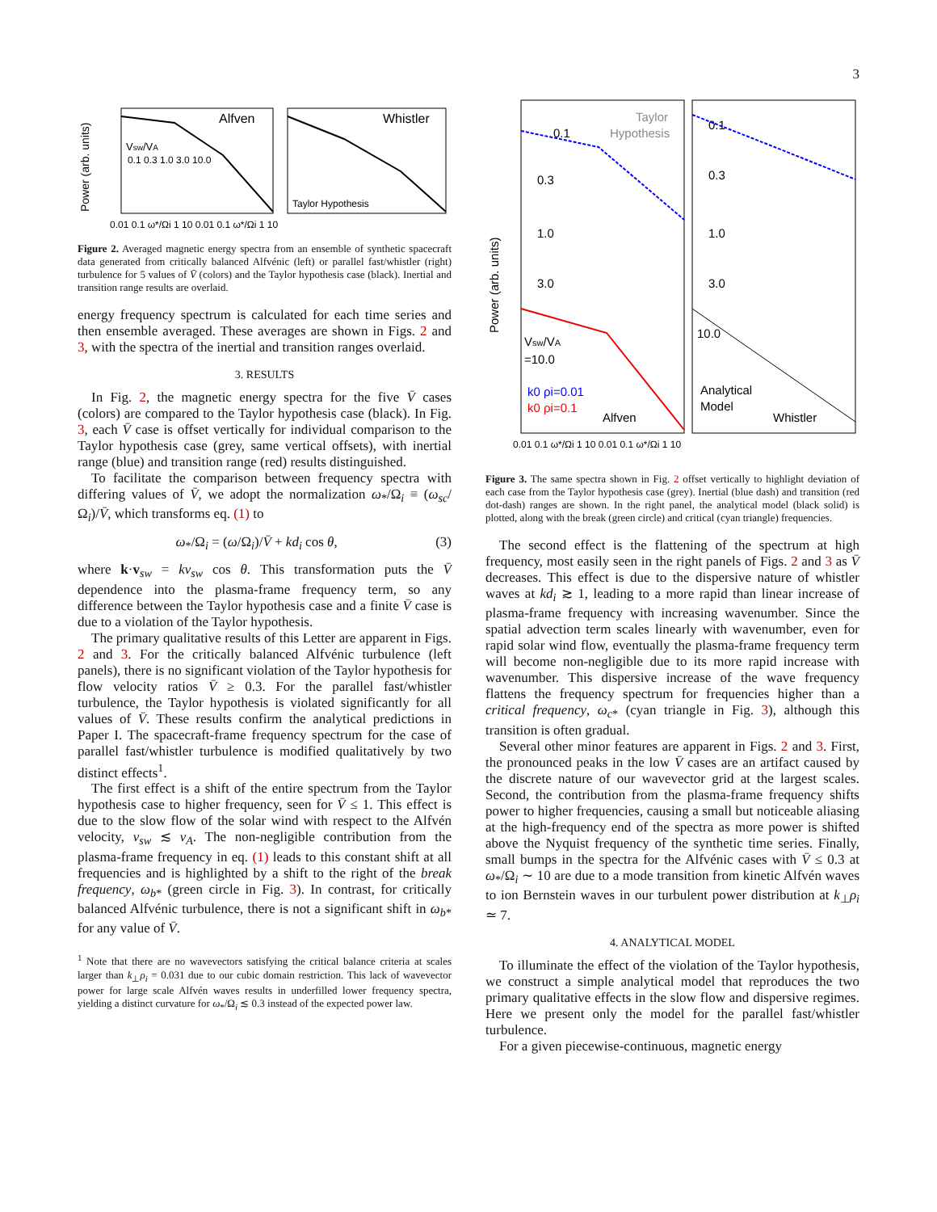3
Alfven
Whistler
Taylor Hypothesis
Vsw/VA
0.1 0.3 1.0 3.0 10.0
0.01 0.1 ω*/Ωi 1 10 0.01 0.1 ω*/Ωi 1 10
Power (arb. units)
Figure 2. Averaged magnetic energy spectra from an ensemble of synthetic spacecraft data generated from critically balanced Alfvénic (left) or parallel fast/whistler (right) turbulence for 5 values of V̄ (colors) and the Taylor hypothesis case (black). Inertial and transition range results are overlaid.
energy frequency spectrum is calculated for each time series and then ensemble averaged. These averages are shown in Figs. 2 and 3, with the spectra of the inertial and transition ranges overlaid.
3. RESULTS
In Fig. 2, the magnetic energy spectra for the five V̄ cases (colors) are compared to the Taylor hypothesis case (black). In Fig. 3, each V̄ case is offset vertically for individual comparison to the Taylor hypothesis case (grey, same vertical offsets), with inertial range (blue) and transition range (red) results distinguished.
To facilitate the comparison between frequency spectra with differing values of V̄, we adopt the normalization ω<sub>*</sub>/Ω<sub>i</sub> ≡ (ω<sub>sc</sub>/Ω<sub>i</sub>)/V̄, which transforms eq. (1) to
ω<sub>*</sub>/Ω<sub>i</sub> = (ω/Ω<sub>i</sub>)/V̄ + kd<sub>i</sub> cos θ, (3)
where k·v<sub>sw</sub> = kv<sub>sw</sub> cos θ. This transformation puts the V̄ dependence into the plasma-frame frequency term, so any difference between the Taylor hypothesis case and a finite V̄ case is due to a violation of the Taylor hypothesis.
The primary qualitative results of this Letter are apparent in Figs. 2 and 3. For the critically balanced Alfvénic turbulence (left panels), there is no significant violation of the Taylor hypothesis for flow velocity ratios V̄ ≥ 0.3. For the parallel fast/whistler turbulence, the Taylor hypothesis is violated significantly for all values of V̄. These results confirm the analytical predictions in Paper I. The spacecraft-frame frequency spectrum for the case of parallel fast/whistler turbulence is modified qualitatively by two distinct effects<sup>1</sup>.
The first effect is a shift of the entire spectrum from the Taylor hypothesis case to higher frequency, seen for V̄ ≤ 1. This effect is due to the slow flow of the solar wind with respect to the Alfvén velocity, v<sub>sw</sub> ≲ v<sub>A</sub>. The non-negligible contribution from the plasma-frame frequency in eq. (1) leads to this constant shift at all frequencies and is highlighted by a shift to the right of the break frequency, ω<sub>b*</sub> (green circle in Fig. 3). In contrast, for critically balanced Alfvénic turbulence, there is not a significant shift in ω<sub>b*</sub> for any value of V̄.
<sup>1</sup> Note that there are no wavevectors satisfying the critical balance criteria at scales larger than k<sub>⊥</sub>ρ<sub>i</sub> = 0.031 due to our cubic domain restriction. This lack of wavevector power for large scale Alfvén waves results in underfilled lower frequency spectra, yielding a distinct curvature for ω<sub>*</sub>/Ω<sub>i</sub> ≲ 0.3 instead of the expected power law.
Taylor
Hypothesis
0.1
0.3
1.0
3.0
Vsw/VA
=10.0
k0 ρi=0.01
k0 ρi=0.1
Alfven
0.1
0.3
1.0
3.0
10.0
Analytical
Model
Whistler
Power (arb. units)
0.01 0.1 ω*/Ωi 1 10 0.01 0.1 ω*/Ωi 1 10
Figure 3. The same spectra shown in Fig. 2 offset vertically to highlight deviation of each case from the Taylor hypothesis case (grey). Inertial (blue dash) and transition (red dot-dash) ranges are shown. In the right panel, the analytical model (black solid) is plotted, along with the break (green circle) and critical (cyan triangle) frequencies.
The second effect is the flattening of the spectrum at high frequency, most easily seen in the right panels of Figs. 2 and 3 as V̄ decreases. This effect is due to the dispersive nature of whistler waves at kd<sub>i</sub> ≳ 1, leading to a more rapid than linear increase of plasma-frame frequency with increasing wavenumber. Since the spatial advection term scales linearly with wavenumber, even for rapid solar wind flow, eventually the plasma-frame frequency term will become non-negligible due to its more rapid increase with wavenumber. This dispersive increase of the wave frequency flattens the frequency spectrum for frequencies higher than a critical frequency, ω<sub>c*</sub> (cyan triangle in Fig. 3), although this transition is often gradual.
Several other minor features are apparent in Figs. 2 and 3. First, the pronounced peaks in the low V̄ cases are an artifact caused by the discrete nature of our wavevector grid at the largest scales. Second, the contribution from the plasma-frame frequency shifts power to higher frequencies, causing a small but noticeable aliasing at the high-frequency end of the spectra as more power is shifted above the Nyquist frequency of the synthetic time series. Finally, small bumps in the spectra for the Alfvénic cases with V̄ ≤ 0.3 at ω<sub>*</sub>/Ω<sub>i</sub> ∼ 10 are due to a mode transition from kinetic Alfvén waves to ion Bernstein waves in our turbulent power distribution at k<sub>⊥</sub>ρ<sub>i</sub> ≃ 7.
4. ANALYTICAL MODEL
To illuminate the effect of the violation of the Taylor hypothesis, we construct a simple analytical model that reproduces the two primary qualitative effects in the slow flow and dispersive regimes. Here we present only the model for the parallel fast/whistler turbulence.
For a given piecewise-continuous, magnetic energy